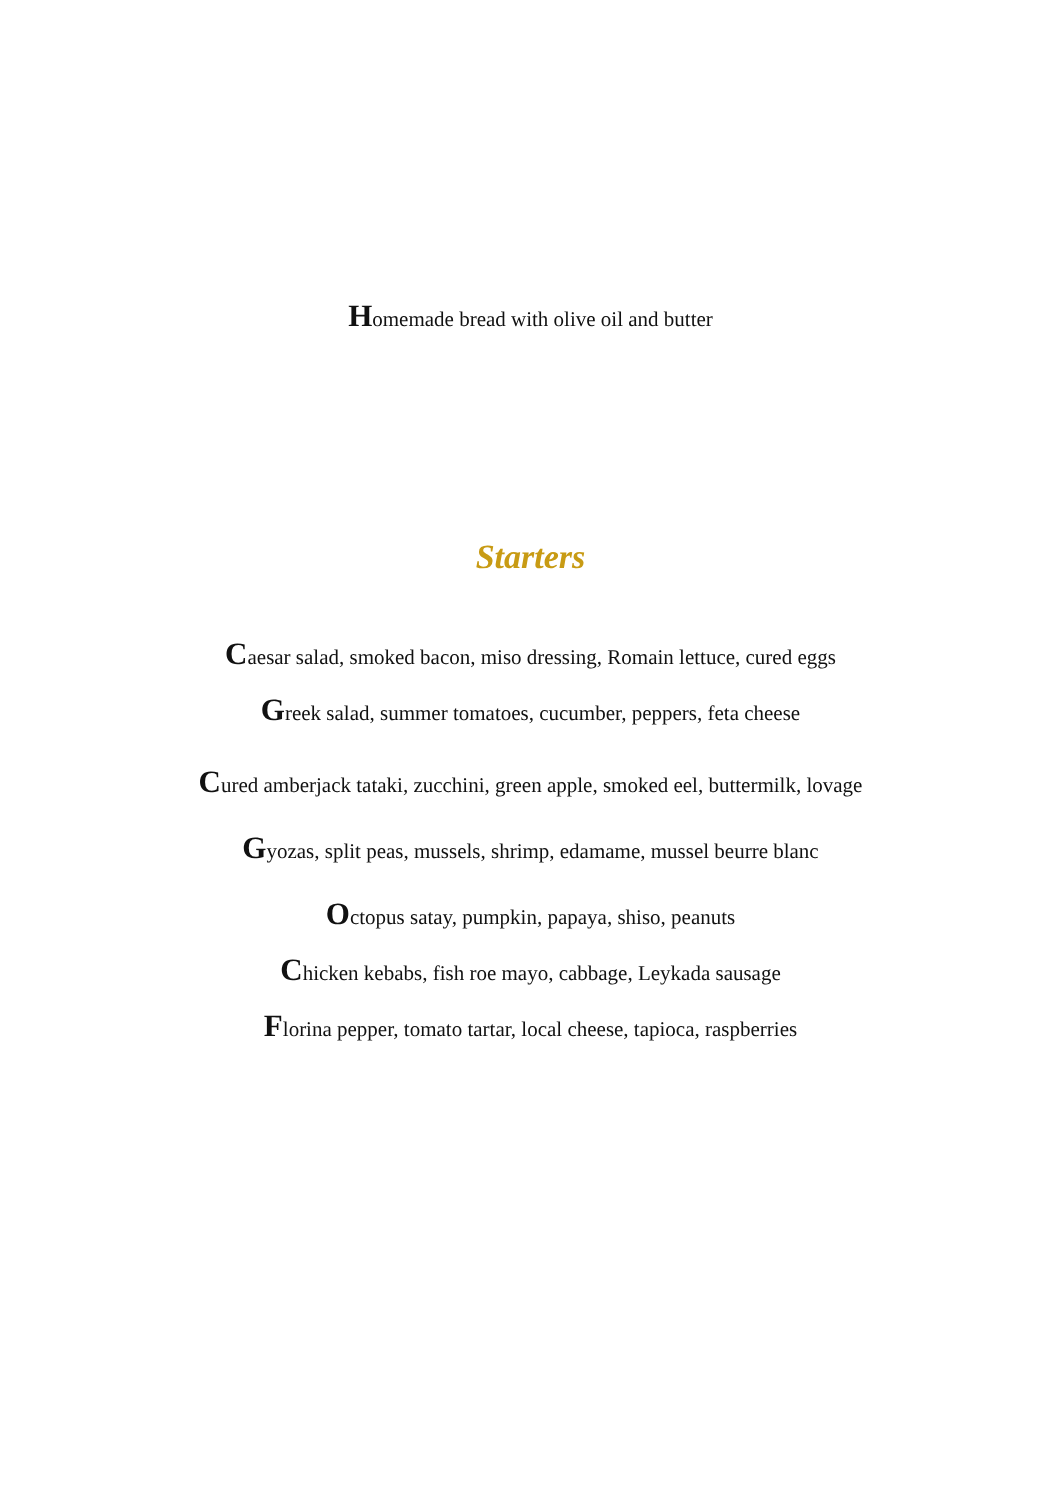Homemade bread with olive oil and butter
Starters
Caesar salad, smoked bacon, miso dressing, Romain lettuce, cured eggs
Greek salad, summer tomatoes, cucumber, peppers, feta cheese
Cured amberjack tataki, zucchini, green apple, smoked eel, buttermilk, lovage
Gyozas, split peas, mussels, shrimp, edamame, mussel beurre blanc
Octopus satay, pumpkin, papaya, shiso, peanuts
Chicken kebabs, fish roe mayo, cabbage, Leykada sausage
Florina pepper, tomato tartar, local cheese, tapioca, raspberries